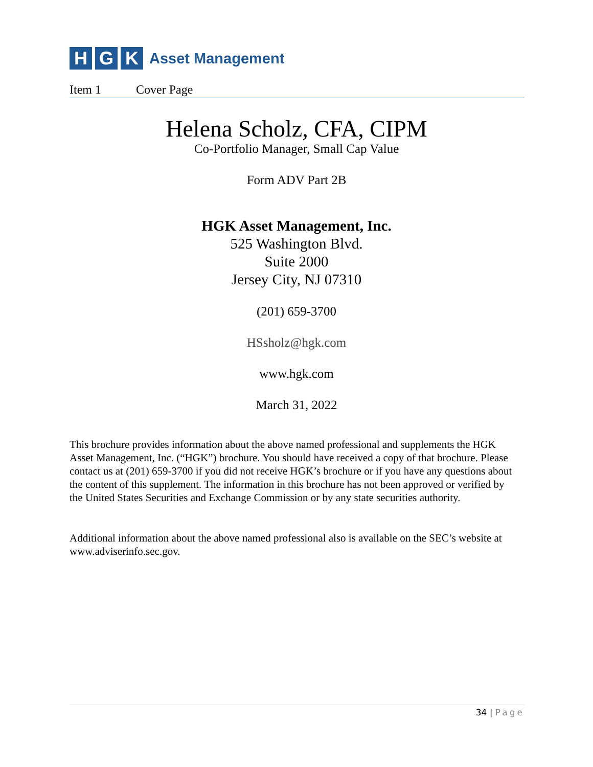H G K
Asset Management
Item 1 Cover Page
Helena Scholz, CFA, CIPM
Co-Portfolio Manager, Small Cap Value
Form ADV Part 2B
HGK Asset Management, Inc.
525 Washington Blvd.
Suite 2000
Jersey City, NJ 07310
(201) 659-3700
HSsholz@hgk.com
www.hgk.com
March 31, 2022
This brochure provides information about the above named professional and supplements the HGK Asset Management, Inc. (“HGK”) brochure. You should have received a copy of that brochure. Please contact us at (201) 659-3700 if you did not receive HGK’s brochure or if you have any questions about the content of this supplement. The information in this brochure has not been approved or verified by the United States Securities and Exchange Commission or by any state securities authority.
Additional information about the above named professional also is available on the SEC’s website at www.adviserinfo.sec.gov.
34 | Page